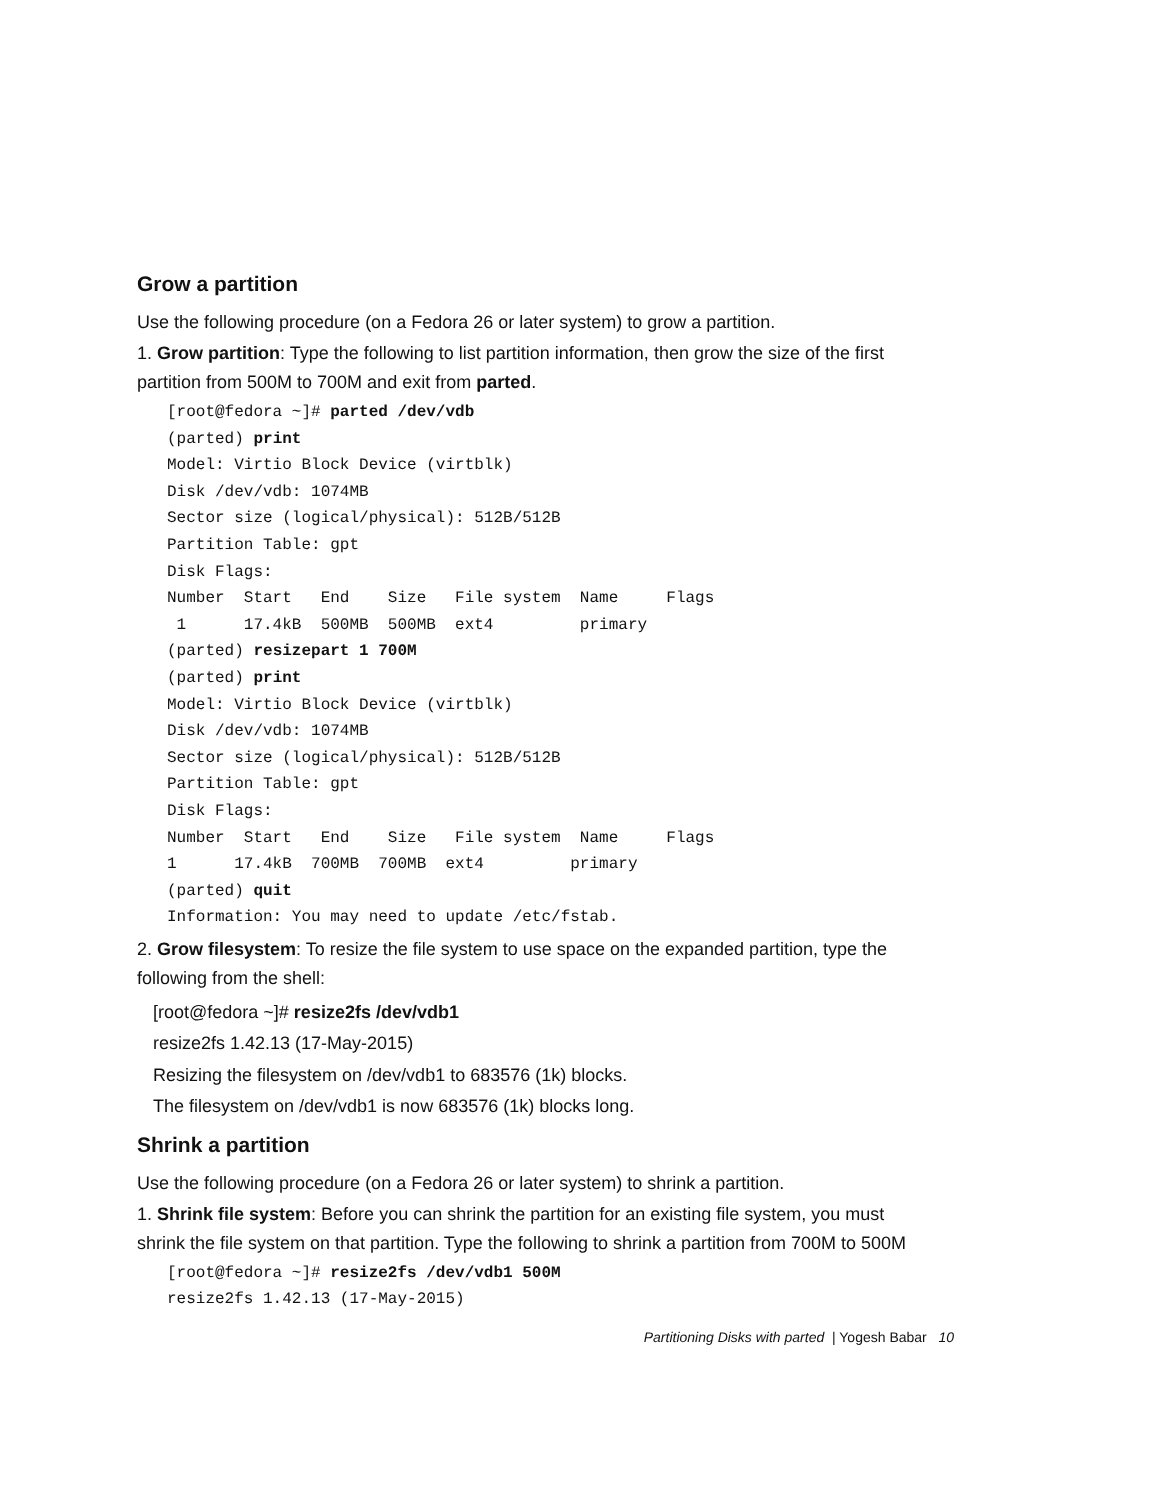Grow a partition
Use the following procedure (on a Fedora 26 or later system) to grow a partition.
1. Grow partition: Type the following to list partition information, then grow the size of the first partition from 500M to 700M and exit from parted.
[root@fedora ~]# parted /dev/vdb
(parted) print
Model: Virtio Block Device (virtblk)
Disk /dev/vdb: 1074MB
Sector size (logical/physical): 512B/512B
Partition Table: gpt
Disk Flags:
Number  Start   End    Size   File system  Name     Flags
 1      17.4kB  500MB  500MB  ext4         primary
(parted) resizepart 1 700M
(parted) print
Model: Virtio Block Device (virtblk)
Disk /dev/vdb: 1074MB
Sector size (logical/physical): 512B/512B
Partition Table: gpt
Disk Flags:
Number  Start   End    Size   File system  Name     Flags
1      17.4kB  700MB  700MB  ext4         primary
(parted) quit
Information: You may need to update /etc/fstab.
2. Grow filesystem: To resize the file system to use space on the expanded partition, type the following from the shell:
[root@fedora ~]# resize2fs /dev/vdb1
resize2fs 1.42.13 (17-May-2015)
Resizing the filesystem on /dev/vdb1 to 683576 (1k) blocks.
The filesystem on /dev/vdb1 is now 683576 (1k) blocks long.
Shrink a partition
Use the following procedure (on a Fedora 26 or later system) to shrink a partition.
1. Shrink file system: Before you can shrink the partition for an existing file system, you must shrink the file system on that partition. Type the following to shrink a partition from 700M to 500M
[root@fedora ~]# resize2fs /dev/vdb1 500M
resize2fs 1.42.13 (17-May-2015)
Partitioning Disks with parted | Yogesh Babar 10